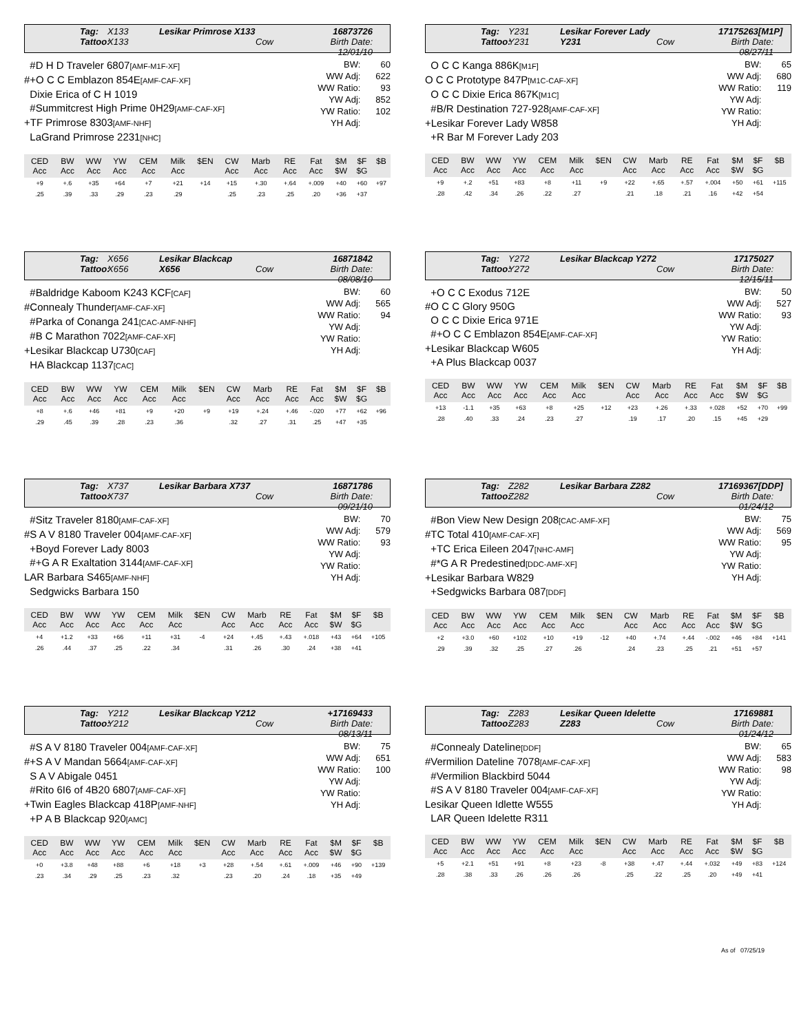Tag:
Tattoo:
X133
X133
Lesikar Primrose X133
Cow
16873726
Birth Date: 12/01/10
#D H D Traveler 6807[AMF-M1F-XF]
#+O C C Emblazon 854E[AMF-CAF-XF]
Dixie Erica of C H 1019
#Summitcrest High Prime 0H29[AMF-CAF-XF]
+TF Primrose 8303[AMF-NHF]
LaGrand Primrose 2231[NHC]
BW: 60
WW Adj: 622
WW Ratio: 93
YW Adj: 852
YW Ratio: 102
YH Adj:
| CED Acc | BW Acc | WW Acc | YW Acc | CEM Acc | Milk Acc | $EN | CW Acc | Marb Acc | RE Acc | Fat Acc | $M $W | $F $G | $B |
| --- | --- | --- | --- | --- | --- | --- | --- | --- | --- | --- | --- | --- | --- |
| +9 | +.6 | +35 | +64 | +7 | +21 | +14 | +15 | +.30 | +.64 | +.009 | +40 | +60 | +97 |
| .25 | .39 | .33 | .29 | .23 | .29 | | .25 | .23 | .25 | .20 | +36 | +37 | |
Tag:
Tattoo:
Y231
Y231
Lesikar Forever Lady Y231
Cow
17175263[M1P]
Birth Date: 08/27/11
O C C Kanga 886K[M1F]
O C C Prototype 847P[M1C-CAF-XF]
O C C Dixie Erica 867K[M1C]
#B/R Destination 727-928[AMF-CAF-XF]
+Lesikar Forever Lady W858
+R Bar M Forever Lady 203
BW: 65
WW Adj: 680
WW Ratio: 119
YW Adj:
YW Ratio:
YH Adj:
| CED Acc | BW Acc | WW Acc | YW Acc | CEM Acc | Milk Acc | $EN | CW Acc | Marb Acc | RE Acc | Fat Acc | $M $W | $F $G | $B |
| --- | --- | --- | --- | --- | --- | --- | --- | --- | --- | --- | --- | --- | --- |
| +9 | +.2 | +51 | +83 | +8 | +11 | +9 | +22 | +.65 | +.57 | +.004 | +50 | +61 | +115 |
| .28 | .42 | .34 | .26 | .22 | .27 | | .21 | .18 | .21 | .16 | +42 | +54 | |
Tag:
Tattoo:
X656
X656
Lesikar Blackcap X656
Cow
16871842
Birth Date: 08/08/10
#Baldridge Kaboom K243 KCF[CAF]
#Connealy Thunder[AMF-CAF-XF]
#Parka of Conanga 241[CAC-AMF-NHF]
#B C Marathon 7022[AMF-CAF-XF]
+Lesikar Blackcap U730[CAF]
HA Blackcap 1137[CAC]
BW: 60
WW Adj: 565
WW Ratio: 94
YW Adj:
YW Ratio:
YH Adj:
| CED Acc | BW Acc | WW Acc | YW Acc | CEM Acc | Milk Acc | $EN | CW Acc | Marb Acc | RE Acc | Fat Acc | $M $W | $F $G | $B |
| --- | --- | --- | --- | --- | --- | --- | --- | --- | --- | --- | --- | --- | --- |
| +8 | +.6 | +46 | +81 | +9 | +20 | +9 | +19 | +.24 | +.46 | -.020 | +77 | +62 | +96 |
| .29 | .45 | .39 | .28 | .23 | .36 | | .32 | .27 | .31 | .25 | +47 | +35 | |
Tag:
Tattoo:
Y272
Y272
Lesikar Blackcap Y272
Cow
17175027
Birth Date: 12/15/11
+O C C Exodus 712E
#O C C Glory 950G
O C C Dixie Erica 971E
#+O C C Emblazon 854E[AMF-CAF-XF]
+Lesikar Blackcap W605
+A Plus Blackcap 0037
BW: 50
WW Adj: 527
WW Ratio: 93
YW Adj:
YW Ratio:
YH Adj:
| CED Acc | BW Acc | WW Acc | YW Acc | CEM Acc | Milk Acc | $EN | CW Acc | Marb Acc | RE Acc | Fat Acc | $M $W | $F $G | $B |
| --- | --- | --- | --- | --- | --- | --- | --- | --- | --- | --- | --- | --- | --- |
| +13 | -1.1 | +35 | +63 | +8 | +25 | +12 | +23 | +.26 | +.33 | +.028 | +52 | +70 | +99 |
| .28 | .40 | .33 | .24 | .23 | .27 | | .19 | .17 | .20 | .15 | +45 | +29 | |
Tag:
Tattoo:
X737
X737
Lesikar Barbara X737
Cow
16871786
Birth Date: 09/21/10
#Sitz Traveler 8180[AMF-CAF-XF]
#S A V 8180 Traveler 004[AMF-CAF-XF]
+Boyd Forever Lady 8003
#+G A R Exaltation 3144[AMF-CAF-XF]
LAR Barbara S465[AMF-NHF]
Sedgwicks Barbara 150
BW: 70
WW Adj: 579
WW Ratio: 93
YW Adj:
YW Ratio:
YH Adj:
| CED Acc | BW Acc | WW Acc | YW Acc | CEM Acc | Milk Acc | $EN | CW Acc | Marb Acc | RE Acc | Fat Acc | $M $W | $F $G | $B |
| --- | --- | --- | --- | --- | --- | --- | --- | --- | --- | --- | --- | --- | --- |
| +4 | +1.2 | +33 | +66 | +11 | +31 | -4 | +24 | +.45 | +.43 | +.018 | +43 | +64 | +105 |
| .26 | .44 | .37 | .25 | .22 | .34 | | .31 | .26 | .30 | .24 | +38 | +41 | |
Tag:
Tattoo:
Z282
Z282
Lesikar Barbara Z282
Cow
17169367[DDP]
Birth Date: 01/24/12
#Bon View New Design 208[CAC-AMF-XF]
#TC Total 410[AMF-CAF-XF]
+TC Erica Eileen 2047[NHC-AMF]
#*G A R Predestined[DDC-AMF-XF]
+Lesikar Barbara W829
+Sedgwicks Barbara 087[DDF]
BW: 75
WW Adj: 569
WW Ratio: 95
YW Adj:
YW Ratio:
YH Adj:
| CED Acc | BW Acc | WW Acc | YW Acc | CEM Acc | Milk Acc | $EN | CW Acc | Marb Acc | RE Acc | Fat Acc | $M $W | $F $G | $B |
| --- | --- | --- | --- | --- | --- | --- | --- | --- | --- | --- | --- | --- | --- |
| +2 | +3.0 | +60 | +102 | +10 | +19 | -12 | +40 | +.74 | +.44 | -.002 | +46 | +84 | +141 |
| .29 | .39 | .32 | .25 | .27 | .26 | | .24 | .23 | .25 | .21 | +51 | +57 | |
Tag:
Tattoo:
Y212
Y212
Lesikar Blackcap Y212
Cow
+17169433
Birth Date: 08/13/11
#S A V 8180 Traveler 004[AMF-CAF-XF]
#+S A V Mandan 5664[AMF-CAF-XF]
S A V Abigale 0451
#Rito 6I6 of 4B20 6807[AMF-CAF-XF]
+Twin Eagles Blackcap 418P[AMF-NHF]
+P A B Blackcap 920[AMC]
BW: 75
WW Adj: 651
WW Ratio: 100
YW Adj:
YW Ratio:
YH Adj:
| CED Acc | BW Acc | WW Acc | YW Acc | CEM Acc | Milk Acc | $EN | CW Acc | Marb Acc | RE Acc | Fat Acc | $M $W | $F $G | $B |
| --- | --- | --- | --- | --- | --- | --- | --- | --- | --- | --- | --- | --- | --- |
| +0 | +3.8 | +48 | +88 | +6 | +18 | +3 | +28 | +.54 | +.61 | +.009 | +46 | +90 | +139 |
| .23 | .34 | .29 | .25 | .23 | .32 | | .23 | .20 | .24 | .18 | +35 | +49 | |
Tag:
Tattoo:
Z283
Z283
Lesikar Queen Idelette Z283
Cow
17169881
Birth Date: 01/24/12
#Connealy Dateline[DDF]
#Vermilion Dateline 7078[AMF-CAF-XF]
#Vermilion Blackbird 5044
#S A V 8180 Traveler 004[AMF-CAF-XF]
Lesikar Queen Idlette W555
LAR Queen Idelette R311
BW: 65
WW Adj: 583
WW Ratio: 98
YW Adj:
YW Ratio:
YH Adj:
| CED Acc | BW Acc | WW Acc | YW Acc | CEM Acc | Milk Acc | $EN | CW Acc | Marb Acc | RE Acc | Fat Acc | $M $W | $F $G | $B |
| --- | --- | --- | --- | --- | --- | --- | --- | --- | --- | --- | --- | --- | --- |
| +5 | +2.1 | +51 | +91 | +8 | +23 | -8 | +38 | +.47 | +.44 | +.032 | +49 | +83 | +124 |
| .28 | .38 | .33 | .26 | .26 | .26 | | .25 | .22 | .25 | .20 | +49 | +41 | |
As of 07/25/19